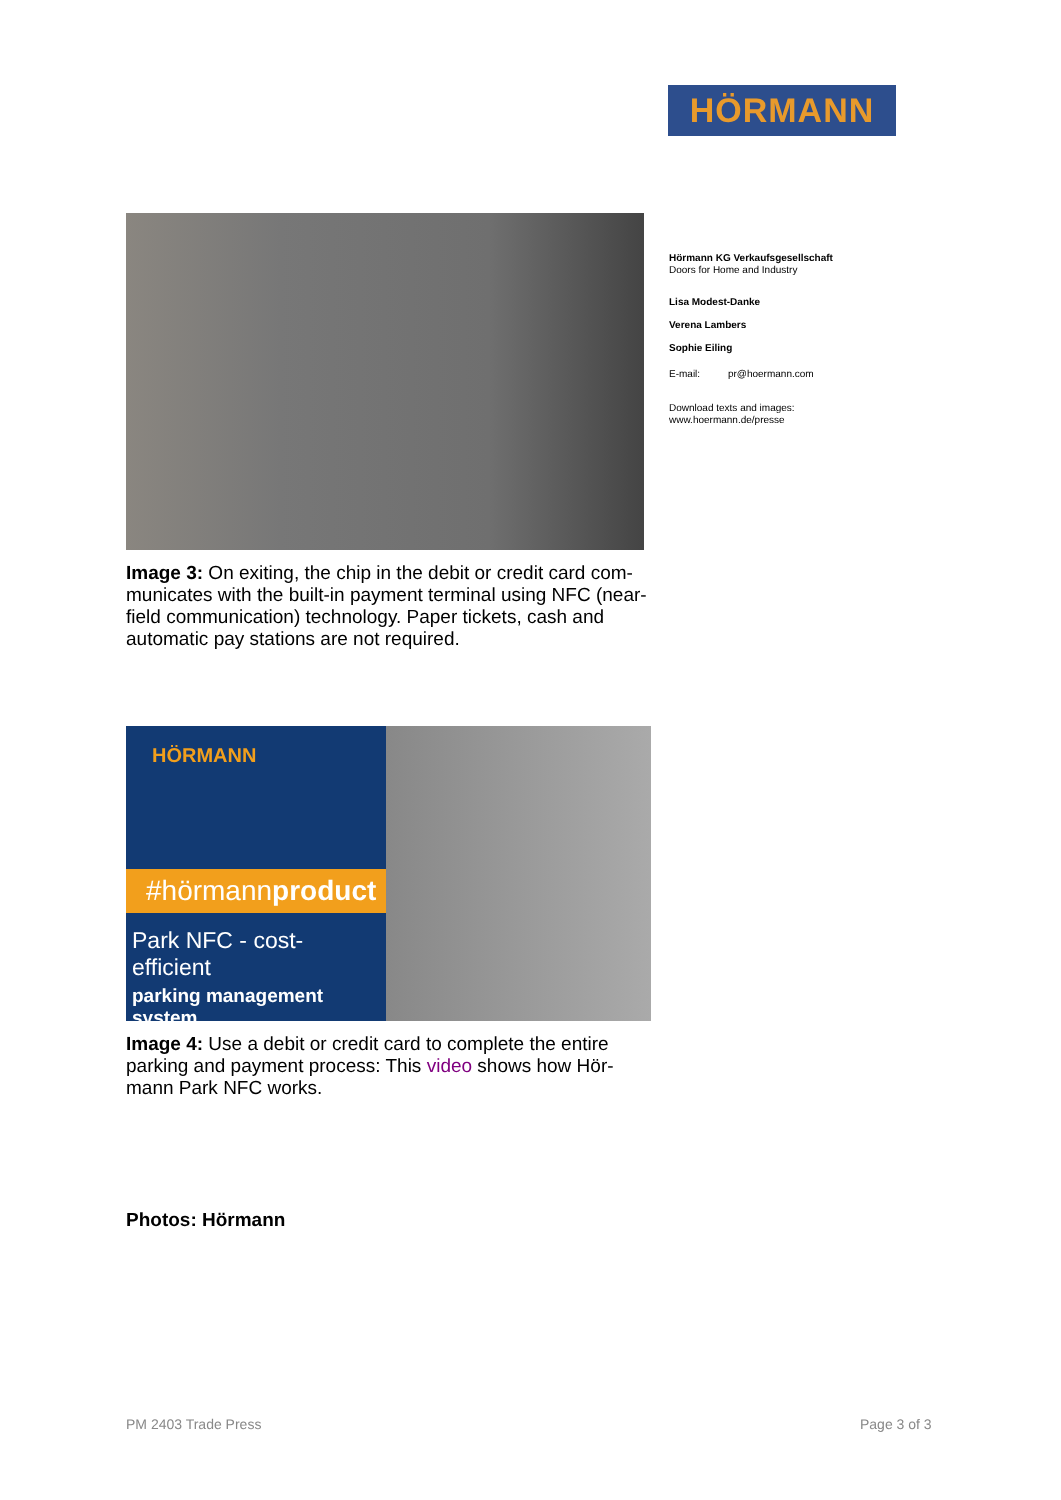HÖRMANN
Hörmann KG Verkaufsgesellschaft
Doors for Home and Industry
Lisa Modest-Danke
Verena Lambers
Sophie Eiling
E-mail: pr@hoermann.com
Download texts and images:
www.hoermann.de/presse
Image 3: On exiting, the chip in the debit or credit card com-municates with the built-in payment terminal using NFC (near-field communication) technology. Paper tickets, cash and automatic pay stations are not required.
HÖRMANN
#hörmannproduct
Park NFC - cost-efficient
parking management system
Image 4: Use a debit or credit card to complete the entire parking and payment process: This video shows how Hör-mann Park NFC works.
Photos: Hörmann
PM 2403 Trade Press Page 3 of 3